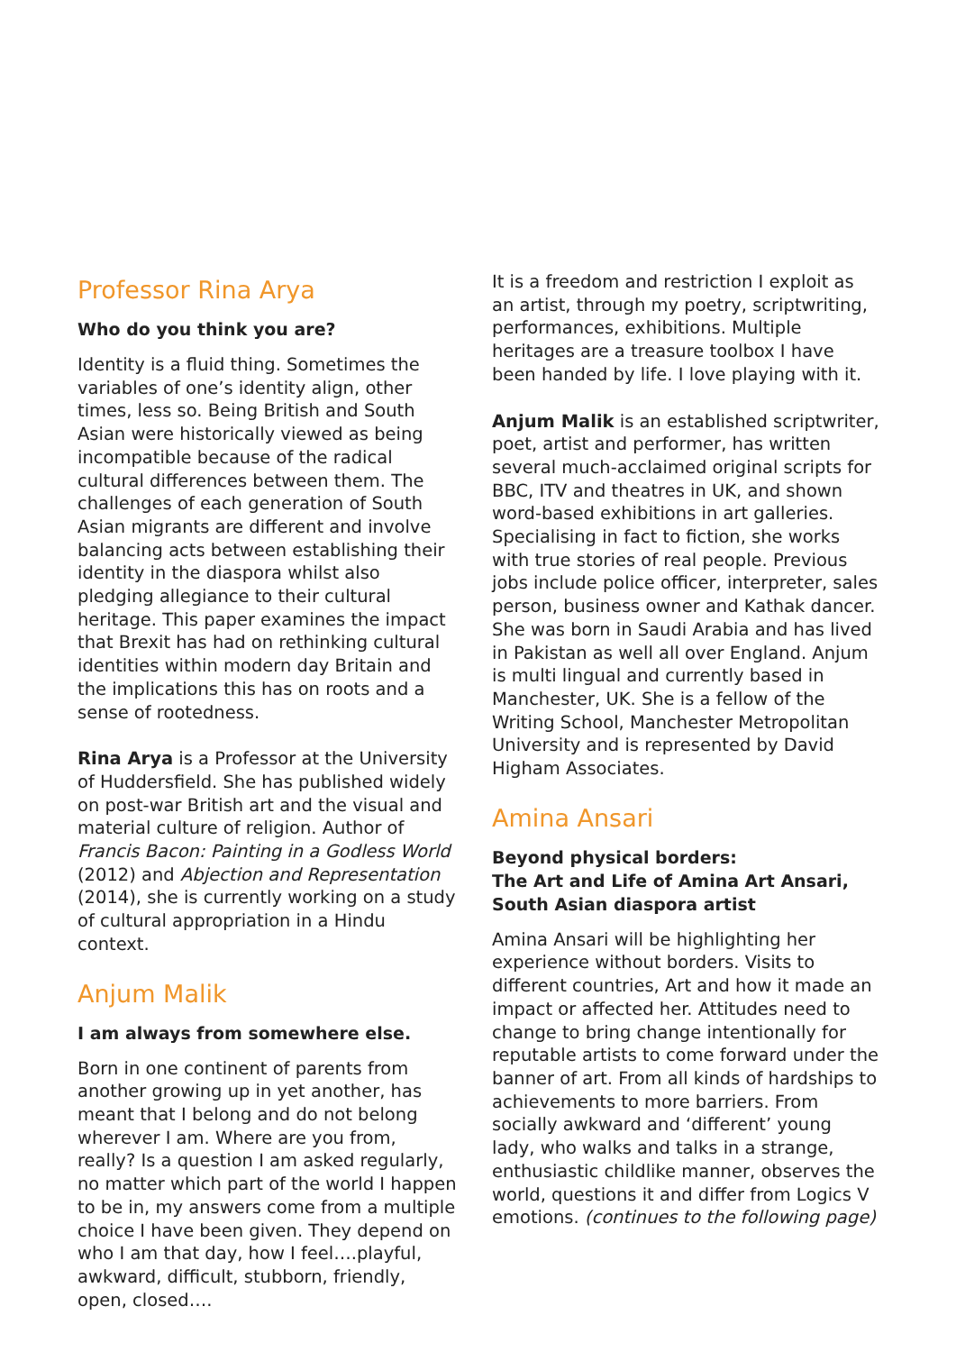Professor Rina Arya
Who do you think you are?
Identity is a fluid thing. Sometimes the variables of one’s identity align, other times, less so. Being British and South Asian were historically viewed as being incompatible because of the radical cultural differences between them. The challenges of each generation of South Asian migrants are different and involve balancing acts between establishing their identity in the diaspora whilst also pledging allegiance to their cultural heritage. This paper examines the impact that Brexit has had on rethinking cultural identities within modern day Britain and the implications this has on roots and a sense of rootedness.
Rina Arya is a Professor at the University of Huddersfield. She has published widely on post-war British art and the visual and material culture of religion. Author of Francis Bacon: Painting in a Godless World (2012) and Abjection and Representation (2014), she is currently working on a study of cultural appropriation in a Hindu context.
Anjum Malik
I am always from somewhere else.
Born in one continent of parents from another growing up in yet another, has meant that I belong and do not belong wherever I am. Where are you from, really? Is a question I am asked regularly, no matter which part of the world I happen to be in, my answers come from a multiple choice I have been given. They depend on who I am that day, how I feel….playful, awkward, difficult, stubborn, friendly, open, closed….
It is a freedom and restriction I exploit as an artist, through my poetry, scriptwriting, performances, exhibitions. Multiple heritages are a treasure toolbox I have been handed by life. I love playing with it.
Anjum Malik is an established scriptwriter, poet, artist and performer, has written several much-acclaimed original scripts for BBC, ITV and theatres in UK, and shown word-based exhibitions in art galleries. Specialising in fact to fiction, she works with true stories of real people. Previous jobs include police officer, interpreter, sales person, business owner and Kathak dancer. She was born in Saudi Arabia and has lived in Pakistan as well all over England. Anjum is multi lingual and currently based in Manchester, UK. She is a fellow of the Writing School, Manchester Metropolitan University and is represented by David Higham Associates.
Amina Ansari
Beyond physical borders:
The Art and Life of Amina Art Ansari,
South Asian diaspora artist
Amina Ansari will be highlighting her experience without borders. Visits to different countries, Art and how it made an impact or affected her. Attitudes need to change to bring change intentionally for reputable artists to come forward under the banner of art. From all kinds of hardships to achievements to more barriers. From socially awkward and ‘different’ young lady, who walks and talks in a strange, enthusiastic childlike manner, observes the world, questions it and differ from Logics V emotions. (continues to the following page)